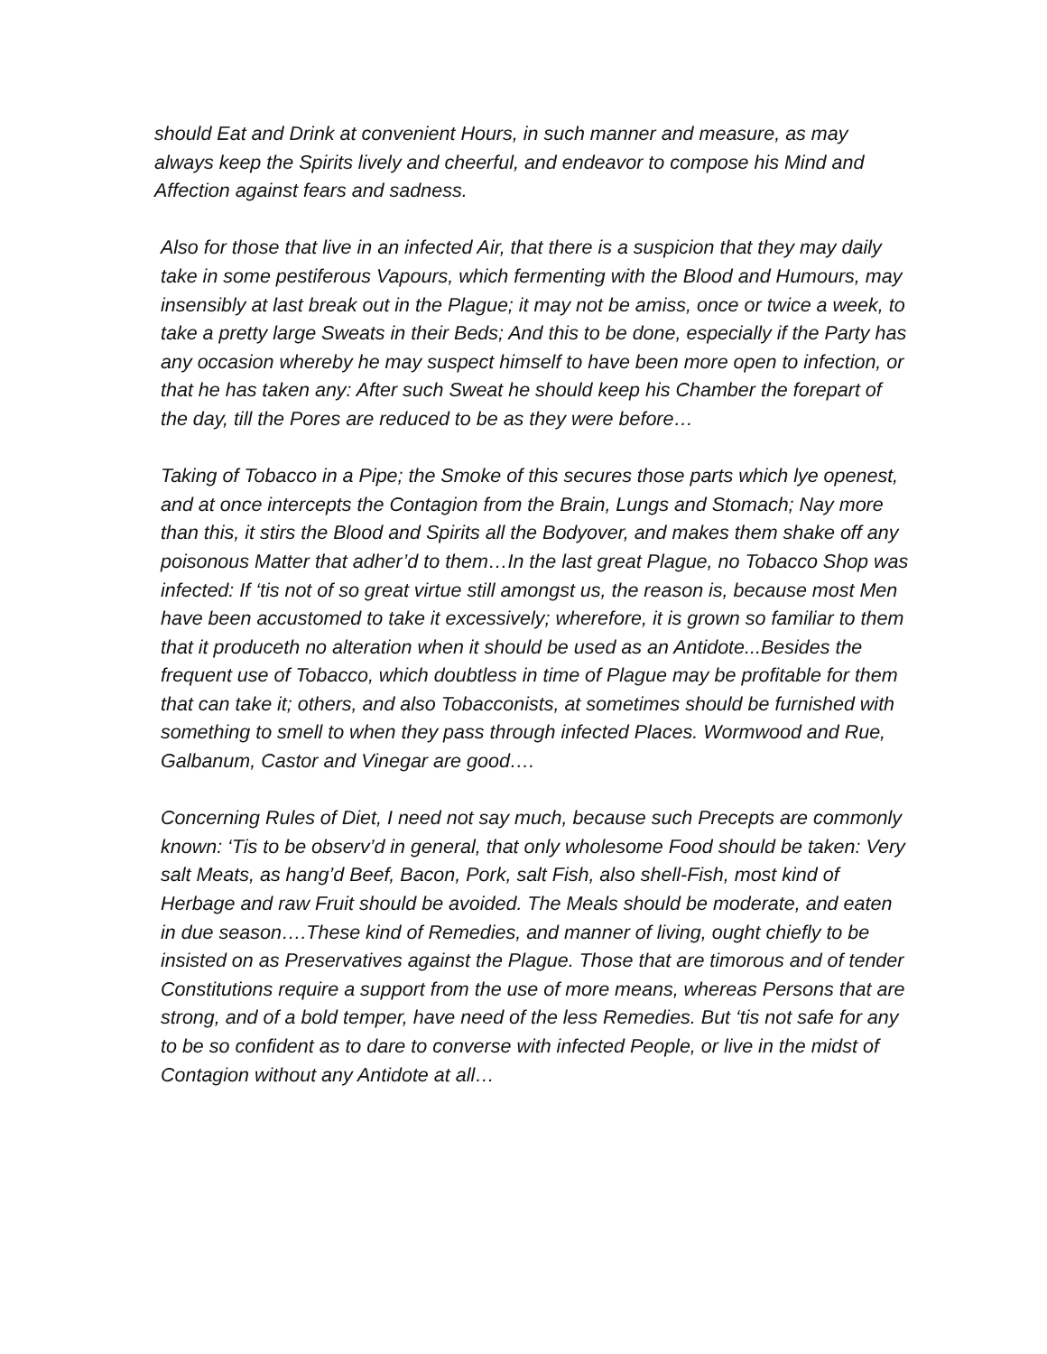should Eat and Drink at convenient Hours, in such manner and measure, as may always keep the Spirits lively and cheerful, and endeavor to compose his Mind and Affection against fears and sadness.
Also for those that live in an infected Air, that there is a suspicion that they may daily take in some pestiferous Vapours, which fermenting with the Blood and Humours, may insensibly at last break out in the Plague; it may not be amiss, once or twice a week, to take a pretty large Sweats in their Beds; And this to be done, especially if the Party has any occasion whereby he may suspect himself to have been more open to infection, or that he has taken any: After such Sweat he should keep his Chamber the forepart of the day, till the Pores are reduced to be as they were before…
Taking of Tobacco in a Pipe; the Smoke of this secures those parts which lye openest, and at once intercepts the Contagion from the Brain, Lungs and Stomach; Nay more than this, it stirs the Blood and Spirits all the Bodyover, and makes them shake off any poisonous Matter that adher’d to them…In the last great Plague, no Tobacco Shop was infected: If ‘tis not of so great virtue still amongst us, the reason is, because most Men have been accustomed to take it excessively; wherefore, it is grown so familiar to them that it produceth no alteration when it should be used as an Antidote...Besides the frequent use of Tobacco, which doubtless in time of Plague may be profitable for them that can take it; others, and also Tobacconists, at sometimes should be furnished with something to smell to when they pass through infected Places. Wormwood and Rue, Galbanum, Castor and Vinegar are good….
Concerning Rules of Diet, I need not say much, because such Precepts are commonly known: ‘Tis to be observ’d in general, that only wholesome Food should be taken: Very salt Meats, as hang’d Beef, Bacon, Pork, salt Fish, also shell-Fish, most kind of Herbage and raw Fruit should be avoided. The Meals should be moderate, and eaten in due season….These kind of Remedies, and manner of living, ought chiefly to be insisted on as Preservatives against the Plague. Those that are timorous and of tender Constitutions require a support from the use of more means, whereas Persons that are strong, and of a bold temper, have need of the less Remedies. But ‘tis not safe for any to be so confident as to dare to converse with infected People, or live in the midst of Contagion without any Antidote at all…